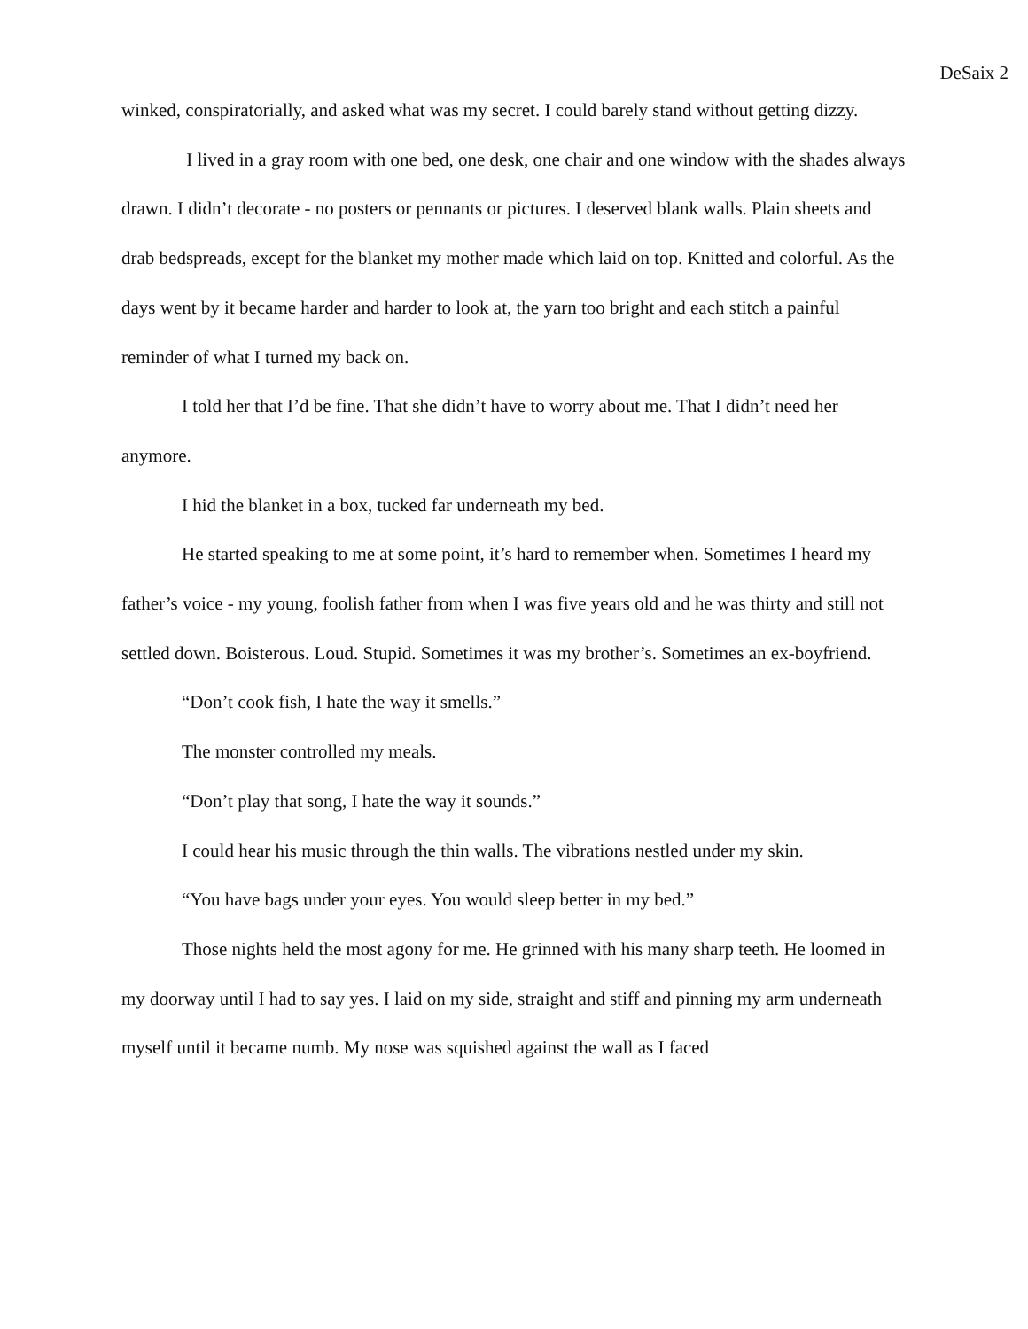DeSaix 2
winked, conspiratorially, and asked what was my secret. I could barely stand without getting dizzy.
I lived in a gray room with one bed, one desk, one chair and one window with the shades always drawn. I didn’t decorate - no posters or pennants or pictures. I deserved blank walls. Plain sheets and drab bedspreads, except for the blanket my mother made which laid on top. Knitted and colorful. As the days went by it became harder and harder to look at, the yarn too bright and each stitch a painful reminder of what I turned my back on.
I told her that I’d be fine. That she didn’t have to worry about me. That I didn’t need her anymore.
I hid the blanket in a box, tucked far underneath my bed.
He started speaking to me at some point, it’s hard to remember when. Sometimes I heard my father’s voice - my young, foolish father from when I was five years old and he was thirty and still not settled down. Boisterous. Loud. Stupid. Sometimes it was my brother’s. Sometimes an ex-boyfriend.
“Don’t cook fish, I hate the way it smells.”
The monster controlled my meals.
“Don’t play that song, I hate the way it sounds.”
I could hear his music through the thin walls. The vibrations nestled under my skin.
“You have bags under your eyes. You would sleep better in my bed.”
Those nights held the most agony for me. He grinned with his many sharp teeth. He loomed in my doorway until I had to say yes. I laid on my side, straight and stiff and pinning my arm underneath myself until it became numb. My nose was squished against the wall as I faced